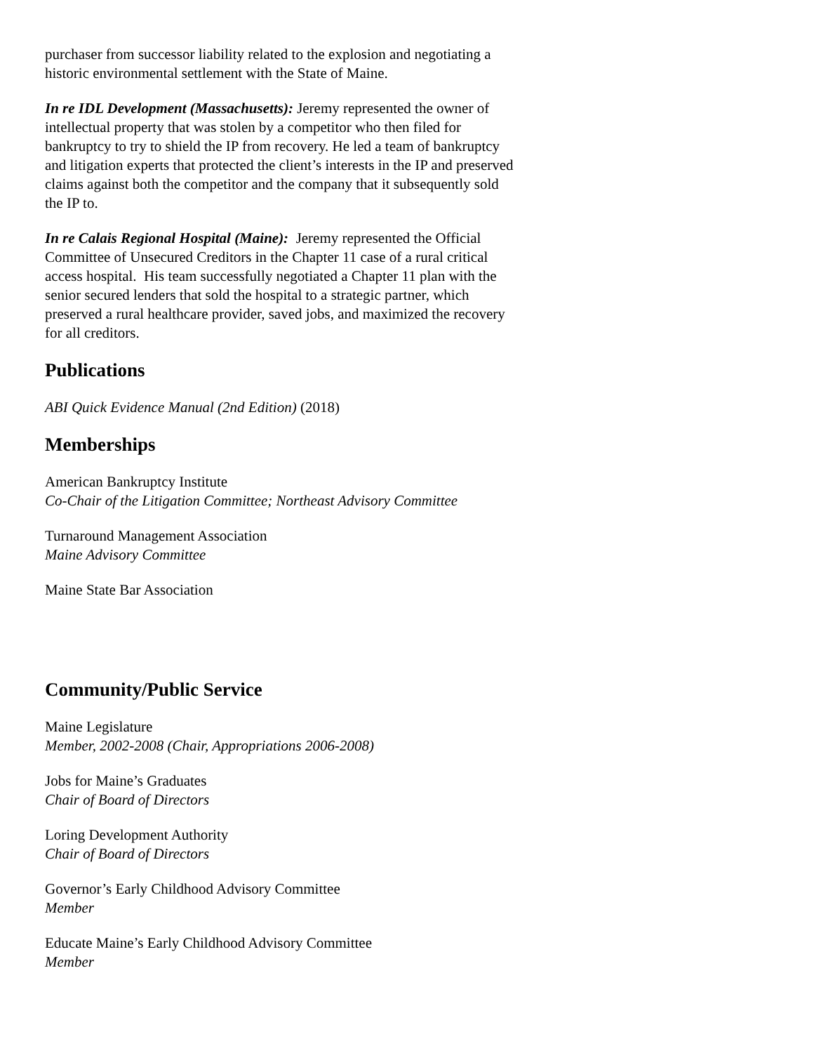purchaser from successor liability related to the explosion and negotiating a historic environmental settlement with the State of Maine.
In re IDL Development (Massachusetts): Jeremy represented the owner of intellectual property that was stolen by a competitor who then filed for bankruptcy to try to shield the IP from recovery. He led a team of bankruptcy and litigation experts that protected the client’s interests in the IP and preserved claims against both the competitor and the company that it subsequently sold the IP to.
In re Calais Regional Hospital (Maine): Jeremy represented the Official Committee of Unsecured Creditors in the Chapter 11 case of a rural critical access hospital. His team successfully negotiated a Chapter 11 plan with the senior secured lenders that sold the hospital to a strategic partner, which preserved a rural healthcare provider, saved jobs, and maximized the recovery for all creditors.
Publications
ABI Quick Evidence Manual (2nd Edition) (2018)
Memberships
American Bankruptcy Institute
Co-Chair of the Litigation Committee; Northeast Advisory Committee
Turnaround Management Association
Maine Advisory Committee
Maine State Bar Association
Community/Public Service
Maine Legislature
Member, 2002-2008 (Chair, Appropriations 2006-2008)
Jobs for Maine’s Graduates
Chair of Board of Directors
Loring Development Authority
Chair of Board of Directors
Governor’s Early Childhood Advisory Committee
Member
Educate Maine’s Early Childhood Advisory Committee
Member